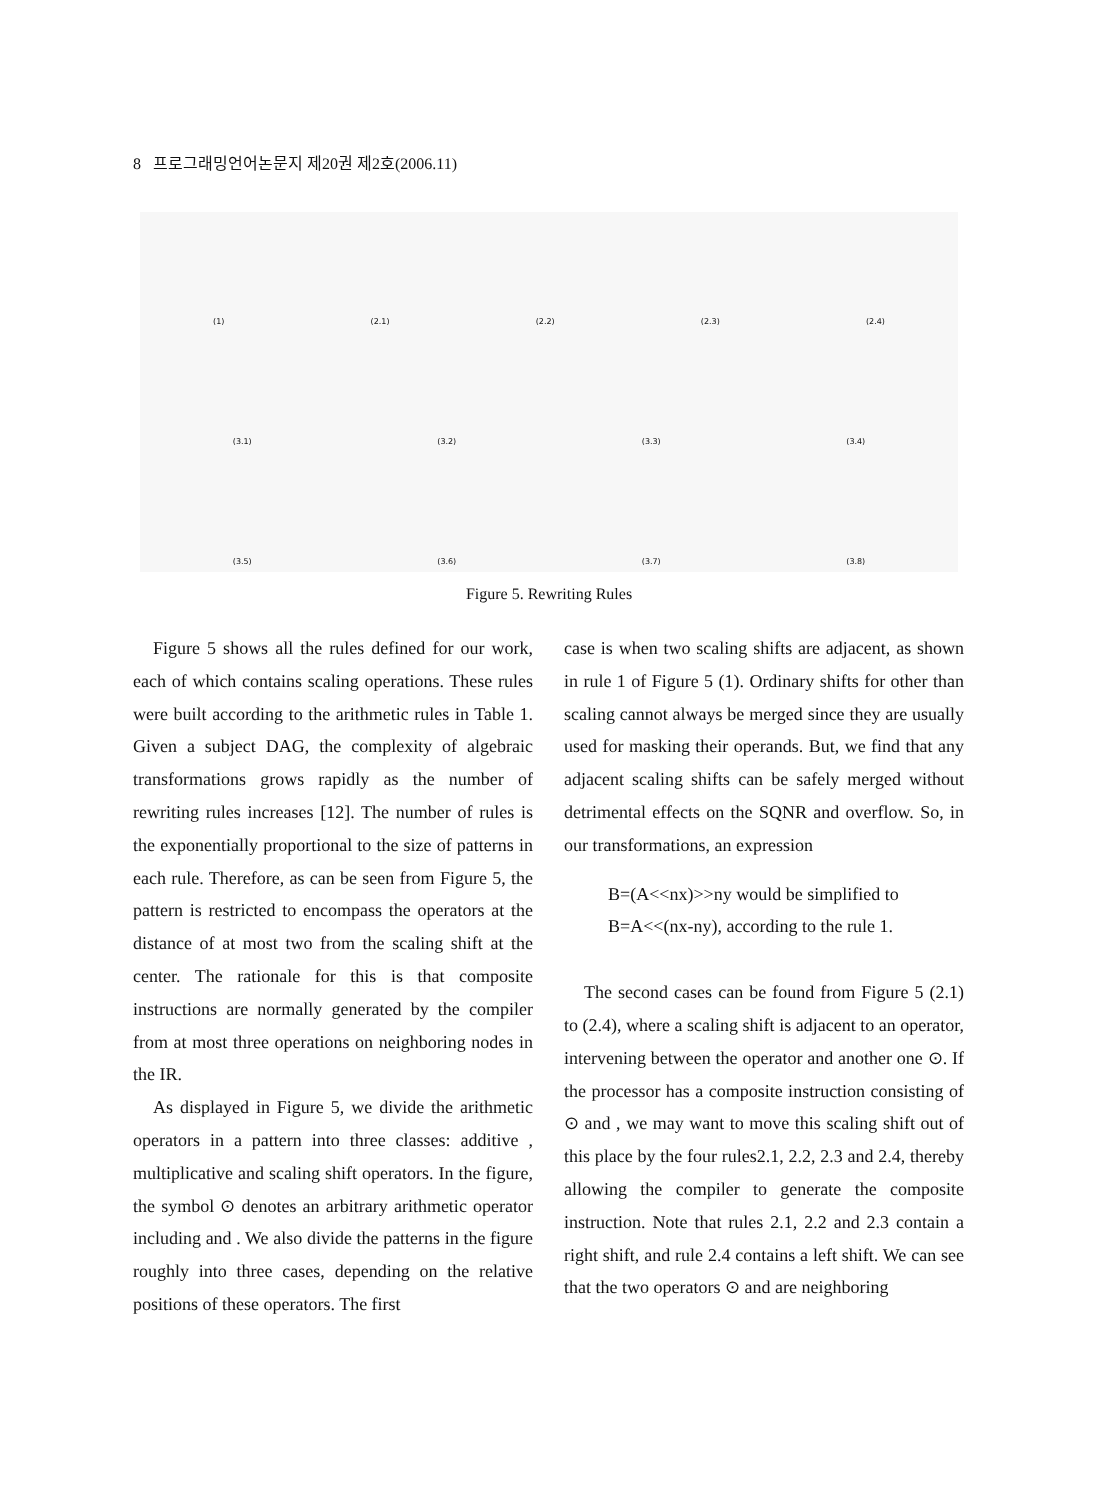8 프로그래밍언어논문지 제20권 제2호(2006.11)
(1) (2.1) (2.2) (2.3) (2.4)
(3.1) (3.2) (3.3) (3.4)
(3.5) (3.6) (3.7) (3.8)
Figure 5. Rewriting Rules
Figure 5 shows all the rules defined for our work, each of which contains scaling operations. These rules were built according to the arithmetic rules in Table 1. Given a subject DAG, the complexity of algebraic transformations grows rapidly as the number of rewriting rules increases [12]. The number of rules is the exponentially proportional to the size of patterns in each rule. Therefore, as can be seen from Figure 5, the pattern is restricted to encompass the operators at the distance of at most two from the scaling shift at the center. The rationale for this is that composite instructions are normally generated by the compiler from at most three operations on neighboring nodes in the IR.
As displayed in Figure 5, we divide the arithmetic operators in a pattern into three classes: additive , multiplicative and scaling shift operators. In the figure, the symbol ⊙ denotes an arbitrary arithmetic operator including and . We also divide the patterns in the figure roughly into three cases, depending on the relative positions of these operators. The first
case is when two scaling shifts are adjacent, as shown in rule 1 of Figure 5 (1). Ordinary shifts for other than scaling cannot always be merged since they are usually used for masking their operands. But, we find that any adjacent scaling shifts can be safely merged without detrimental effects on the SQNR and overflow. So, in our transformations, an expression
B=(A<<nx)>>ny would be simplified to
B=A<<(nx-ny), according to the rule 1.
The second cases can be found from Figure 5 (2.1) to (2.4), where a scaling shift is adjacent to an operator, intervening between the operator and another one ⊙. If the processor has a composite instruction consisting of ⊙ and , we may want to move this scaling shift out of this place by the four rules2.1, 2.2, 2.3 and 2.4, thereby allowing the compiler to generate the composite instruction. Note that rules 2.1, 2.2 and 2.3 contain a right shift, and rule 2.4 contains a left shift. We can see that the two operators ⊙ and are neighboring